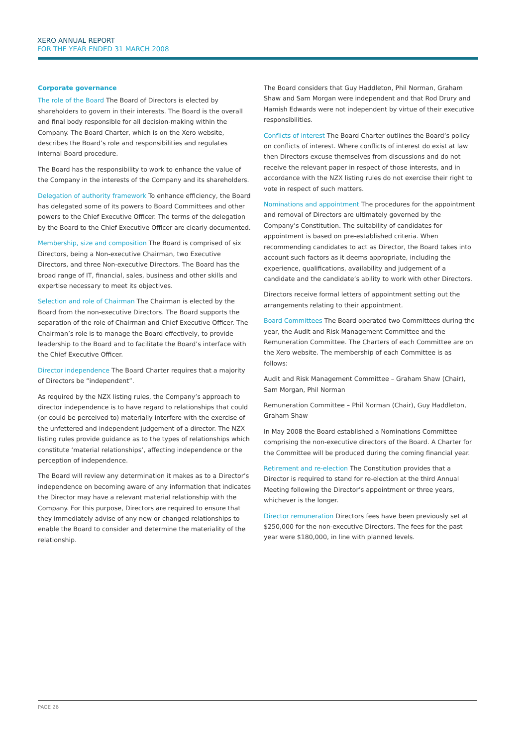XERO ANNUAL REPORT
FOR THE YEAR ENDED 31 MARCH 2008
Corporate governance
The role of the Board The Board of Directors is elected by shareholders to govern in their interests. The Board is the overall and final body responsible for all decision-making within the Company. The Board Charter, which is on the Xero website, describes the Board’s role and responsibilities and regulates internal Board procedure.
The Board has the responsibility to work to enhance the value of the Company in the interests of the Company and its shareholders.
Delegation of authority framework To enhance efficiency, the Board has delegated some of its powers to Board Committees and other powers to the Chief Executive Officer. The terms of the delegation by the Board to the Chief Executive Officer are clearly documented.
Membership, size and composition The Board is comprised of six Directors, being a Non-executive Chairman, two Executive Directors, and three Non-executive Directors. The Board has the broad range of IT, financial, sales, business and other skills and expertise necessary to meet its objectives.
Selection and role of Chairman The Chairman is elected by the Board from the non-executive Directors. The Board supports the separation of the role of Chairman and Chief Executive Officer. The Chairman’s role is to manage the Board effectively, to provide leadership to the Board and to facilitate the Board’s interface with the Chief Executive Officer.
Director independence The Board Charter requires that a majority of Directors be “independent”.
As required by the NZX listing rules, the Company’s approach to director independence is to have regard to relationships that could (or could be perceived to) materially interfere with the exercise of the unfettered and independent judgement of a director. The NZX listing rules provide guidance as to the types of relationships which constitute ‘material relationships’, affecting independence or the perception of independence.
The Board will review any determination it makes as to a Director’s independence on becoming aware of any information that indicates the Director may have a relevant material relationship with the Company. For this purpose, Directors are required to ensure that they immediately advise of any new or changed relationships to enable the Board to consider and determine the materiality of the relationship.
The Board considers that Guy Haddleton, Phil Norman, Graham Shaw and Sam Morgan were independent and that Rod Drury and Hamish Edwards were not independent by virtue of their executive responsibilities.
Conflicts of interest The Board Charter outlines the Board’s policy on conflicts of interest. Where conflicts of interest do exist at law then Directors excuse themselves from discussions and do not receive the relevant paper in respect of those interests, and in accordance with the NZX listing rules do not exercise their right to vote in respect of such matters.
Nominations and appointment The procedures for the appointment and removal of Directors are ultimately governed by the Company’s Constitution. The suitability of candidates for appointment is based on pre-established criteria. When recommending candidates to act as Director, the Board takes into account such factors as it deems appropriate, including the experience, qualifications, availability and judgement of a candidate and the candidate’s ability to work with other Directors.
Directors receive formal letters of appointment setting out the arrangements relating to their appointment.
Board Committees The Board operated two Committees during the year, the Audit and Risk Management Committee and the Remuneration Committee. The Charters of each Committee are on the Xero website. The membership of each Committee is as follows:
Audit and Risk Management Committee – Graham Shaw (Chair), Sam Morgan, Phil Norman
Remuneration Committee – Phil Norman (Chair), Guy Haddleton, Graham Shaw
In May 2008 the Board established a Nominations Committee comprising the non-executive directors of the Board. A Charter for the Committee will be produced during the coming financial year.
Retirement and re-election The Constitution provides that a Director is required to stand for re-election at the third Annual Meeting following the Director’s appointment or three years, whichever is the longer.
Director remuneration Directors fees have been previously set at $250,000 for the non-executive Directors. The fees for the past year were $180,000, in line with planned levels.
PAGE 26